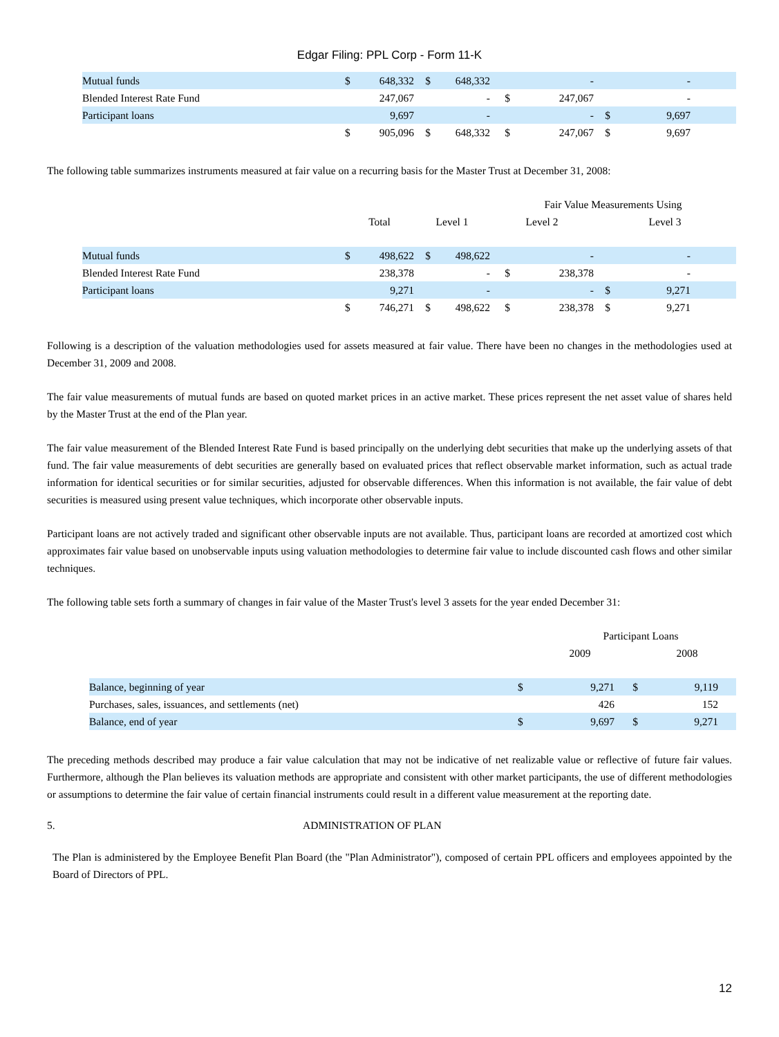Edgar Filing: PPL Corp - Form 11-K
| Mutual funds | $ | 648,332 | $ | 648,332 | | - | | - | |
| Blended Interest Rate Fund | | 247,067 | | - | $ | 247,067 | | - | |
| Participant loans | | 9,697 | | - | | - | $ | 9,697 | |
| | $ | 905,096 | $ | 648,332 | $ | 247,067 | $ | 9,697 | |
The following table summarizes instruments measured at fair value on a recurring basis for the Master Trust at December 31, 2008:
| | | | | | Fair Value Measurements Using | | | | |
| --- | --- | --- | --- | --- | --- | --- | --- | --- | --- |
| | Total | | Level 1 | | Level 2 | | Level 3 | | |
| Mutual funds | $ | 498,622 | $ | 498,622 | | - | | - | |
| Blended Interest Rate Fund | | 238,378 | | - | $ | 238,378 | | - | |
| Participant loans | | 9,271 | | - | | - | $ | 9,271 | |
| | $ | 746,271 | $ | 498,622 | $ | 238,378 | $ | 9,271 | |
Following is a description of the valuation methodologies used for assets measured at fair value. There have been no changes in the methodologies used at December 31, 2009 and 2008.
The fair value measurements of mutual funds are based on quoted market prices in an active market. These prices represent the net asset value of shares held by the Master Trust at the end of the Plan year.
The fair value measurement of the Blended Interest Rate Fund is based principally on the underlying debt securities that make up the underlying assets of that fund. The fair value measurements of debt securities are generally based on evaluated prices that reflect observable market information, such as actual trade information for identical securities or for similar securities, adjusted for observable differences. When this information is not available, the fair value of debt securities is measured using present value techniques, which incorporate other observable inputs.
Participant loans are not actively traded and significant other observable inputs are not available. Thus, participant loans are recorded at amortized cost which approximates fair value based on unobservable inputs using valuation methodologies to determine fair value to include discounted cash flows and other similar techniques.
The following table sets forth a summary of changes in fair value of the Master Trust's level 3 assets for the year ended December 31:
| | | Participant Loans | | | |
| --- | --- | --- | --- | --- | --- |
| | | 2009 | | 2008 | |
| Balance, beginning of year | $ | 9,271 | $ | 9,119 | |
| Purchases, sales, issuances, and settlements (net) | | 426 | | 152 | |
| Balance, end of year | $ | 9,697 | $ | 9,271 | |
The preceding methods described may produce a fair value calculation that may not be indicative of net realizable value or reflective of future fair values. Furthermore, although the Plan believes its valuation methods are appropriate and consistent with other market participants, the use of different methodologies or assumptions to determine the fair value of certain financial instruments could result in a different value measurement at the reporting date.
5. ADMINISTRATION OF PLAN
The Plan is administered by the Employee Benefit Plan Board (the "Plan Administrator"), composed of certain PPL officers and employees appointed by the Board of Directors of PPL.
12